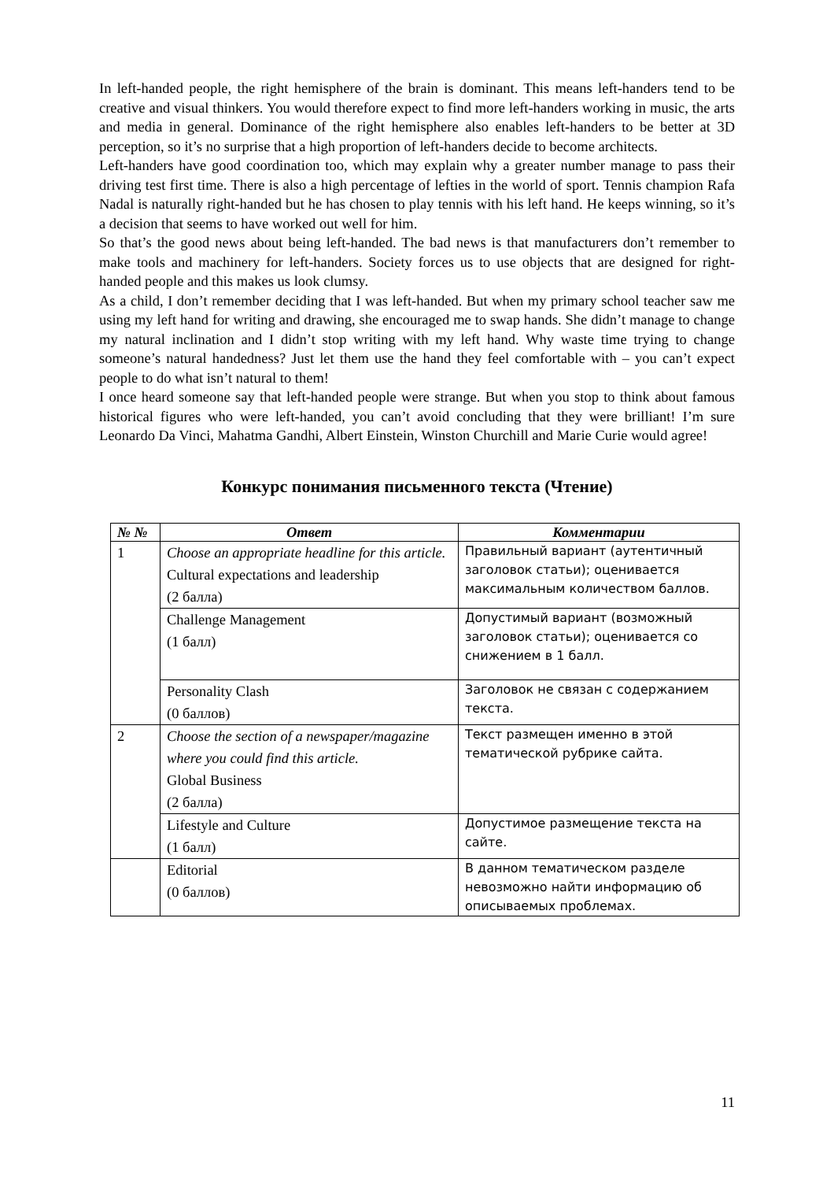In left-handed people, the right hemisphere of the brain is dominant. This means left-handers tend to be creative and visual thinkers. You would therefore expect to find more left-handers working in music, the arts and media in general. Dominance of the right hemisphere also enables left-handers to be better at 3D perception, so it’s no surprise that a high proportion of left-handers decide to become architects.
Left-handers have good coordination too, which may explain why a greater number manage to pass their driving test first time. There is also a high percentage of lefties in the world of sport. Tennis champion Rafa Nadal is naturally right-handed but he has chosen to play tennis with his left hand. He keeps winning, so it’s a decision that seems to have worked out well for him.
So that’s the good news about being left-handed. The bad news is that manufacturers don’t remember to make tools and machinery for left-handers. Society forces us to use objects that are designed for right-handed people and this makes us look clumsy.
As a child, I don’t remember deciding that I was left-handed. But when my primary school teacher saw me using my left hand for writing and drawing, she encouraged me to swap hands. She didn’t manage to change my natural inclination and I didn’t stop writing with my left hand. Why waste time trying to change someone’s natural handedness? Just let them use the hand they feel comfortable with – you can’t expect people to do what isn’t natural to them!
I once heard someone say that left-handed people were strange. But when you stop to think about famous historical figures who were left-handed, you can’t avoid concluding that they were brilliant! I’m sure Leonardo Da Vinci, Mahatma Gandhi, Albert Einstein, Winston Churchill and Marie Curie would agree!
Конкурс понимания письменного текста (Чтение)
| № № | Ответ | Комментарии |
| --- | --- | --- |
| 1 | Choose an appropriate headline for this article. Cultural expectations and leadership (2 балла) | Правильный вариант (аутентичный заголовок статьи); оценивается максимальным количеством баллов. |
| | Challenge Management (1 балл) | Допустимый вариант (возможный заголовок статьи); оценивается со снижением в 1 балл. |
| | Personality Clash (0 баллов) | Заголовок не связан с содержанием текста. |
| 2 | Choose the section of a newspaper/magazine where you could find this article. Global Business (2 балла) | Текст размещен именно в этой тематической рубрике сайта. |
| | Lifestyle and Culture (1 балл) | Допустимое размещение текста на сайте. |
| | Editorial (0 баллов) | В данном тематическом разделе невозможно найти информацию об описываемых проблемах. |
11